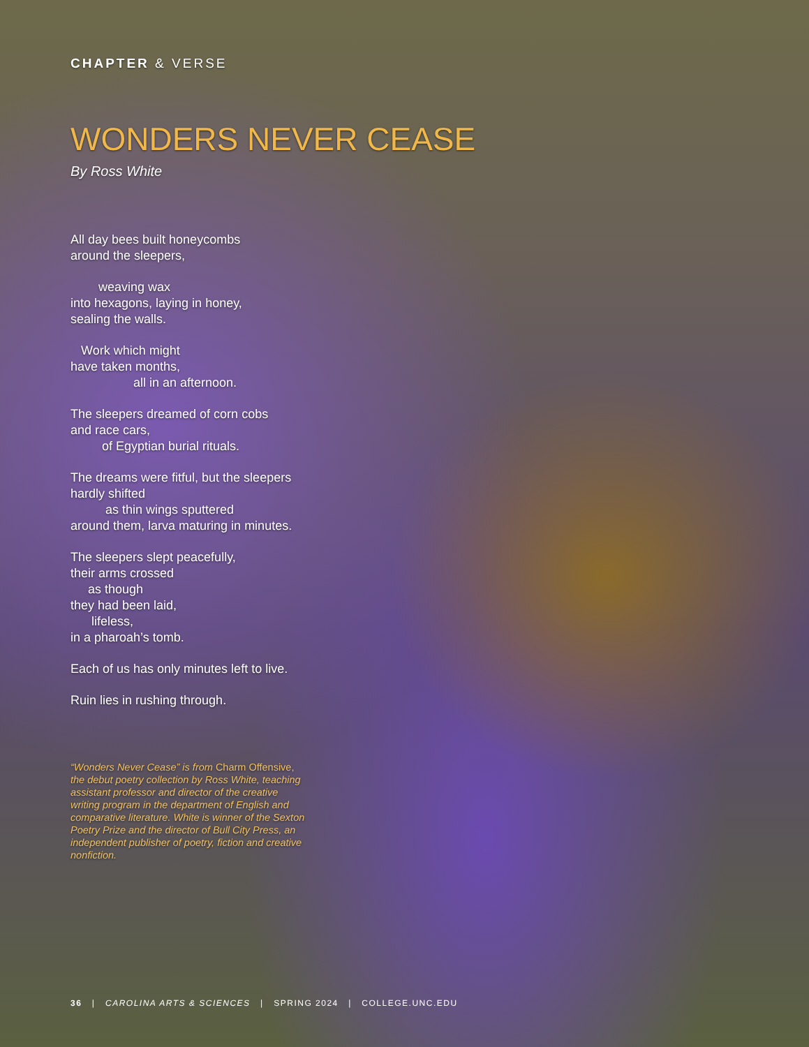CHAPTER & VERSE
WONDERS NEVER CEASE
By Ross White
All day bees built honeycombs
around the sleepers,
weaving wax
into hexagons, laying in honey,
sealing the walls.
Work which might
have taken months,
all in an afternoon.
The sleepers dreamed of corn cobs
and race cars,
of Egyptian burial rituals.
The dreams were fitful, but the sleepers
hardly shifted
as thin wings sputtered
around them, larva maturing in minutes.
The sleepers slept peacefully,
their arms crossed
as though
they had been laid,
lifeless,
in a pharoah’s tomb.
Each of us has only minutes left to live.
Ruin lies in rushing through.
“Wonders Never Cease” is from Charm Offensive, the debut poetry collection by Ross White, teaching assistant professor and director of the creative writing program in the department of English and comparative literature. White is winner of the Sexton Poetry Prize and the director of Bull City Press, an independent publisher of poetry, fiction and creative nonfiction.
36 | CAROLINA ARTS & SCIENCES | SPRING 2024 | COLLEGE.UNC.EDU